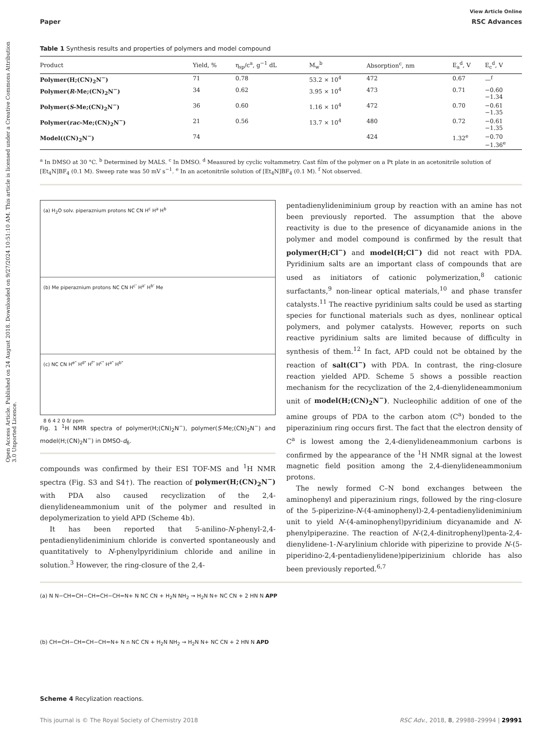Open Access Article. Published on 24 August 2018. Downloaded on 9/27/2024 10:51:10 AM. This article is licensed under a Creative Commons Attribution 3.0 Unported Licence.
View Article Online
Paper RSC Advances
Table 1 Synthesis results and properties of polymers and model compound
| Product | Yield, % | η<sub>sp</sub>/c<sup>a</sup>, g<sup>−1</sup> dL | M<sub>w</sub><sup>b</sup> | Absorption<sup>c</sup>, nm | E<sub>a</sub><sup>d</sup>, V | E<sub>c</sub><sup>d</sup>, V |
| --- | --- | --- | --- | --- | --- | --- |
| Polymer(H;(CN)<sub>2</sub>N<sup>−</sup>) | 71 | 0.78 | 53.2 × 10<sup>4</sup> | 472 | 0.67 | —<sup>f</sup> |
| Polymer( R -Me;(CN)<sub>2</sub>N<sup>−</sup>) | 34 | 0.62 | 3.95 × 10<sup>4</sup> | 473 | 0.71 | −0.60 −1.34 |
| Polymer( S -Me;(CN)<sub>2</sub>N<sup>−</sup>) | 36 | 0.60 | 1.16 × 10<sup>4</sup> | 472 | 0.70 | −0.61 −1.35 |
| Polymer( rac -Me;(CN)<sub>2</sub>N<sup>−</sup>) | 21 | 0.56 | 13.7 × 10<sup>4</sup> | 480 | 0.72 | −0.61 −1.35 |
| Model((CN)<sub>2</sub>N<sup>−</sup>) | 74 | | | 424 | 1.32<sup>e</sup> | −0.70 −1.36<sup>e</sup> |
<sup>a</sup> In DMSO at 30 °C. <sup>b</sup> Determined by MALS. <sup>c</sup> In DMSO. <sup>d</sup> Measured by cyclic voltammetry. Cast film of the polymer on a Pt plate in an acetonitrile solution of [Et<sub>4</sub>N]BF<sub>4</sub> (0.1 M). Sweep rate was 50 mV s<sup>−1</sup>. <sup>e</sup> In an acetonitrile solution of [Et<sub>4</sub>N]BF<sub>4</sub> (0.1 M). <sup>f</sup> Not observed.
(a) H<sub>2</sub>O solv. piperaznium protons NC CN H<sup>c</sup> H<sup>a</sup> H<sup>b</sup>
(b) Me piperaznium protons NC CN H<sup>c'</sup> H<sup>a'</sup> H<sup>b'</sup> Me
(c) NC CN H<sup>e"</sup> H<sup>d"</sup> H<sup>f"</sup> H<sup>c"</sup> H<sup>a"</sup> H<sup>b"</sup>
8 6 4 2 0 δ/ ppm
Fig. 1 <sup>1</sup>H NMR spectra of polymer(H;(CN)<sub>2</sub>N<sup>−</sup>), polymer(S-Me;(CN)<sub>2</sub>N<sup>−</sup>) and model(H;(CN)<sub>2</sub>N<sup>−</sup>) in DMSO-d<sub>6</sub>.
compounds was confirmed by their ESI TOF-MS and <sup>1</sup>H NMR spectra (Fig. S3 and S4†). The reaction of polymer(H;(CN)<sub>2</sub>N<sup>−</sup>) with PDA also caused recyclization of the 2,4-dienylideneammonium unit of the polymer and resulted in depolymerization to yield APD (Scheme 4b).
It has been reported that 5-anilino-N-phenyl-2,4-pentadienylideniminium chloride is converted spontaneously and quantitatively to N-phenylpyridinium chloride and aniline in solution.<sup>3</sup> However, the ring-closure of the 2,4-
pentadienylideniminium group by reaction with an amine has not been previously reported. The assumption that the above reactivity is due to the presence of dicyanamide anions in the polymer and model compound is confirmed by the result that polymer(H;Cl<sup>−</sup>) and model(H;Cl<sup>−</sup>) did not react with PDA. Pyridinium salts are an important class of compounds that are used as initiators of cationic polymerization,<sup>8</sup> cationic surfactants,<sup>9</sup> non-linear optical materials,<sup>10</sup> and phase transfer catalysts.<sup>11</sup> The reactive pyridinium salts could be used as starting species for functional materials such as dyes, nonlinear optical polymers, and polymer catalysts. However, reports on such reactive pyridinium salts are limited because of difficulty in synthesis of them.<sup>12</sup> In fact, APD could not be obtained by the reaction of salt(Cl<sup>−</sup>) with PDA. In contrast, the ring-closure reaction yielded APD. Scheme 5 shows a possible reaction mechanism for the recyclization of the 2,4-dienylideneammonium unit of model(H;(CN)<sub>2</sub>N<sup>−</sup>). Nucleophilic addition of one of the amine groups of PDA to the carbon atom (C<sup>a</sup>) bonded to the piperazinium ring occurs first. The fact that the electron density of C<sup>a</sup> is lowest among the 2,4-dienylideneammonium carbons is confirmed by the appearance of the <sup>1</sup>H NMR signal at the lowest magnetic field position among the 2,4-dienylideneammonium protons.
The newly formed C–N bond exchanges between the aminophenyl and piperazinium rings, followed by the ring-closure of the 5-piperizine-N-(4-aminophenyl)-2,4-pentadienylideniminium unit to yield N-(4-aminophenyl)pyridinium dicyanamide and N-phenylpiperazine. The reaction of N-(2,4-dinitrophenyl)penta-2,4-dienylidene-1-N-arylinium chloride with piperizine to provide N-(5-piperidino-2,4-pentadienylidene)piperizinium chloride has also been previously reported.<sup>6,7</sup>
(a) N N−CH=CH−CH=CH−CH=N+ N NC CN + H<sub>2</sub>N NH<sub>2</sub> → H<sub>2</sub>N N+ NC CN + 2 HN N APP
(b) CH=CH−CH=CH−CH=N+ N n NC CN + H<sub>2</sub>N NH<sub>2</sub> → H<sub>2</sub>N N+ NC CN + 2 HN N APD
Scheme 4 Recylization reactions.
This journal is © The Royal Society of Chemistry 2018 RSC Adv., 2018, 8, 29988–29994 | 29991